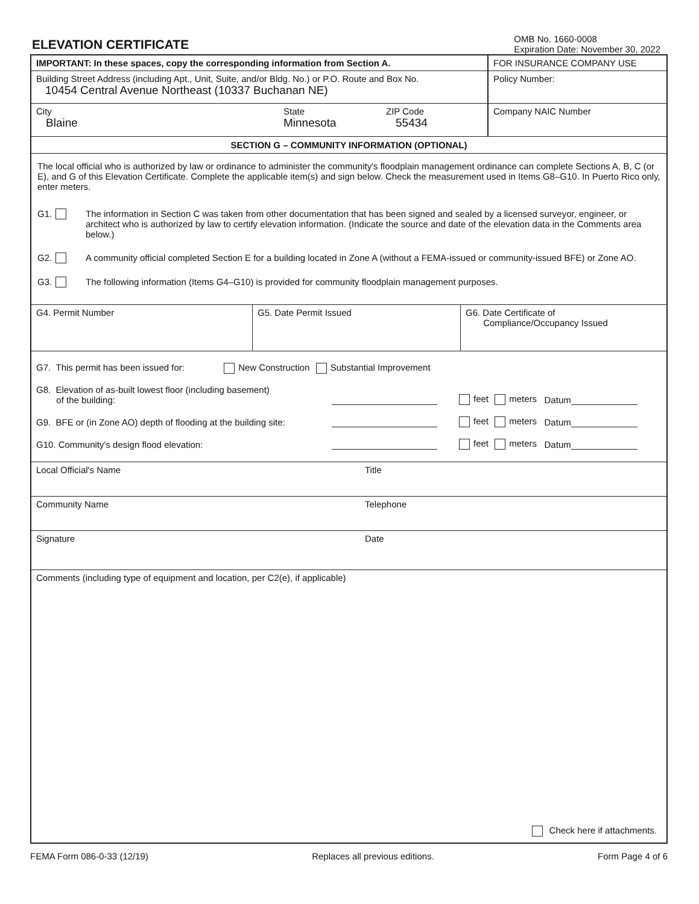ELEVATION CERTIFICATE
OMB No. 1660-0008
Expiration Date: November 30, 2022
IMPORTANT: In these spaces, copy the corresponding information from Section A.
Building Street Address (including Apt., Unit, Suite, and/or Bldg. No.) or P.O. Route and Box No.
10454 Central Avenue Northeast (10337 Buchanan NE)
City
Blaine
State
Minnesota
ZIP Code
55434
FOR INSURANCE COMPANY USE
Policy Number:
Company NAIC Number
SECTION G – COMMUNITY INFORMATION (OPTIONAL)
The local official who is authorized by law or ordinance to administer the community's floodplain management ordinance can complete Sections A, B, C (or E), and G of this Elevation Certificate. Complete the applicable item(s) and sign below. Check the measurement used in Items G8–G10. In Puerto Rico only, enter meters.
G1. The information in Section C was taken from other documentation that has been signed and sealed by a licensed surveyor, engineer, or architect who is authorized by law to certify elevation information. (Indicate the source and date of the elevation data in the Comments area below.)
G2. A community official completed Section E for a building located in Zone A (without a FEMA-issued or community-issued BFE) or Zone AO.
G3. The following information (Items G4–G10) is provided for community floodplain management purposes.
G4. Permit Number G5. Date Permit Issued G6. Date Certificate of
Compliance/Occupancy Issued
G7. This permit has been issued for: New Construction Substantial Improvement
G8. Elevation of as-built lowest floor (including basement)
of the building:
feet meters Datum
G9. BFE or (in Zone AO) depth of flooding at the building site:
feet meters Datum
G10. Community's design flood elevation:
feet meters Datum
Local Official's Name Title
Community Name Telephone
Signature Date
Comments (including type of equipment and location, per C2(e), if applicable)
Check here if attachments.
FEMA Form 086-0-33 (12/19) Replaces all previous editions. Form Page 4 of 6